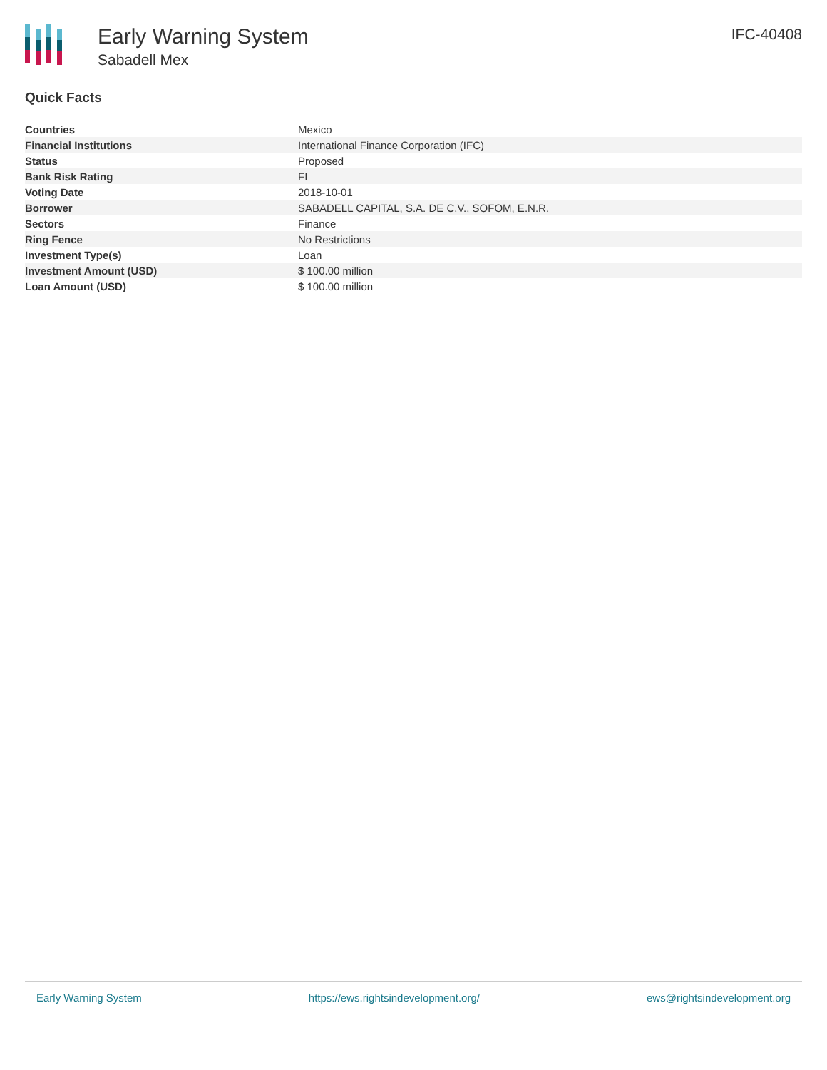Early Warning System
Sabadell Mex
IFC-40408
Quick Facts
| Countries | Mexico |
| Financial Institutions | International Finance Corporation (IFC) |
| Status | Proposed |
| Bank Risk Rating | FI |
| Voting Date | 2018-10-01 |
| Borrower | SABADELL CAPITAL, S.A. DE C.V., SOFOM, E.N.R. |
| Sectors | Finance |
| Ring Fence | No Restrictions |
| Investment Type(s) | Loan |
| Investment Amount (USD) | $ 100.00 million |
| Loan Amount (USD) | $ 100.00 million |
Early Warning System https://ews.rightsindevelopment.org/ ews@rightsindevelopment.org